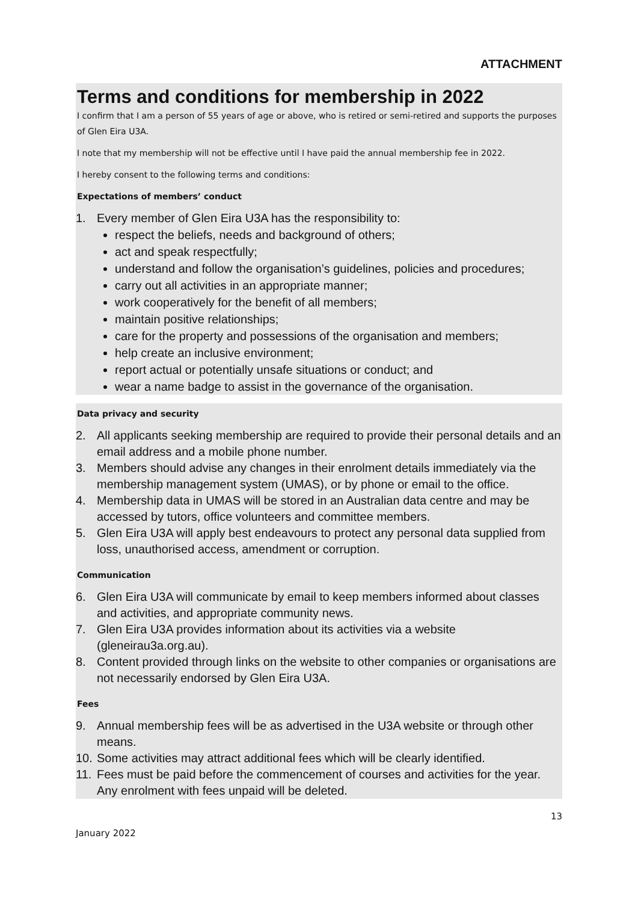ATTACHMENT
Terms and conditions for membership in 2022
I confirm that I am a person of 55 years of age or above, who is retired or semi-retired and supports the purposes of Glen Eira U3A.
I note that my membership will not be effective until I have paid the annual membership fee in 2022.
I hereby consent to the following terms and conditions:
Expectations of members’ conduct
1. Every member of Glen Eira U3A has the responsibility to:
respect the beliefs, needs and background of others;
act and speak respectfully;
understand and follow the organisation’s guidelines, policies and procedures;
carry out all activities in an appropriate manner;
work cooperatively for the benefit of all members;
maintain positive relationships;
care for the property and possessions of the organisation and members;
help create an inclusive environment;
report actual or potentially unsafe situations or conduct; and
wear a name badge to assist in the governance of the organisation.
Data privacy and security
2. All applicants seeking membership are required to provide their personal details and an email address and a mobile phone number.
3. Members should advise any changes in their enrolment details immediately via the membership management system (UMAS), or by phone or email to the office.
4. Membership data in UMAS will be stored in an Australian data centre and may be accessed by tutors, office volunteers and committee members.
5. Glen Eira U3A will apply best endeavours to protect any personal data supplied from loss, unauthorised access, amendment or corruption.
Communication
6. Glen Eira U3A will communicate by email to keep members informed about classes and activities, and appropriate community news.
7. Glen Eira U3A provides information about its activities via a website (gleneirau3a.org.au).
8. Content provided through links on the website to other companies or organisations are not necessarily endorsed by Glen Eira U3A.
Fees
9. Annual membership fees will be as advertised in the U3A website or through other means.
10. Some activities may attract additional fees which will be clearly identified.
11. Fees must be paid before the commencement of courses and activities for the year. Any enrolment with fees unpaid will be deleted.
13
January 2022